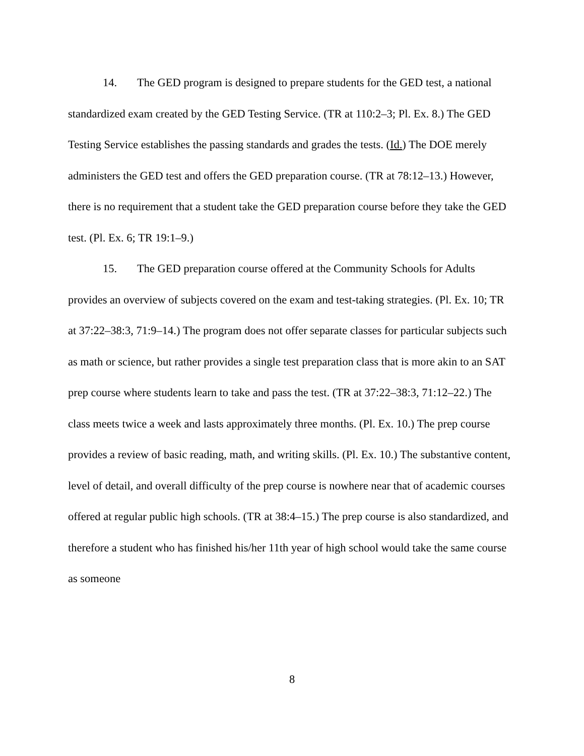14. The GED program is designed to prepare students for the GED test, a national standardized exam created by the GED Testing Service. (TR at 110:2–3; Pl. Ex. 8.) The GED Testing Service establishes the passing standards and grades the tests. (Id.) The DOE merely administers the GED test and offers the GED preparation course. (TR at 78:12–13.) However, there is no requirement that a student take the GED preparation course before they take the GED test. (Pl. Ex. 6; TR 19:1–9.)
15. The GED preparation course offered at the Community Schools for Adults provides an overview of subjects covered on the exam and test-taking strategies. (Pl. Ex. 10; TR at 37:22–38:3, 71:9–14.) The program does not offer separate classes for particular subjects such as math or science, but rather provides a single test preparation class that is more akin to an SAT prep course where students learn to take and pass the test. (TR at 37:22–38:3, 71:12–22.) The class meets twice a week and lasts approximately three months. (Pl. Ex. 10.) The prep course provides a review of basic reading, math, and writing skills. (Pl. Ex. 10.) The substantive content, level of detail, and overall difficulty of the prep course is nowhere near that of academic courses offered at regular public high schools. (TR at 38:4–15.) The prep course is also standardized, and therefore a student who has finished his/her 11th year of high school would take the same course as someone
8